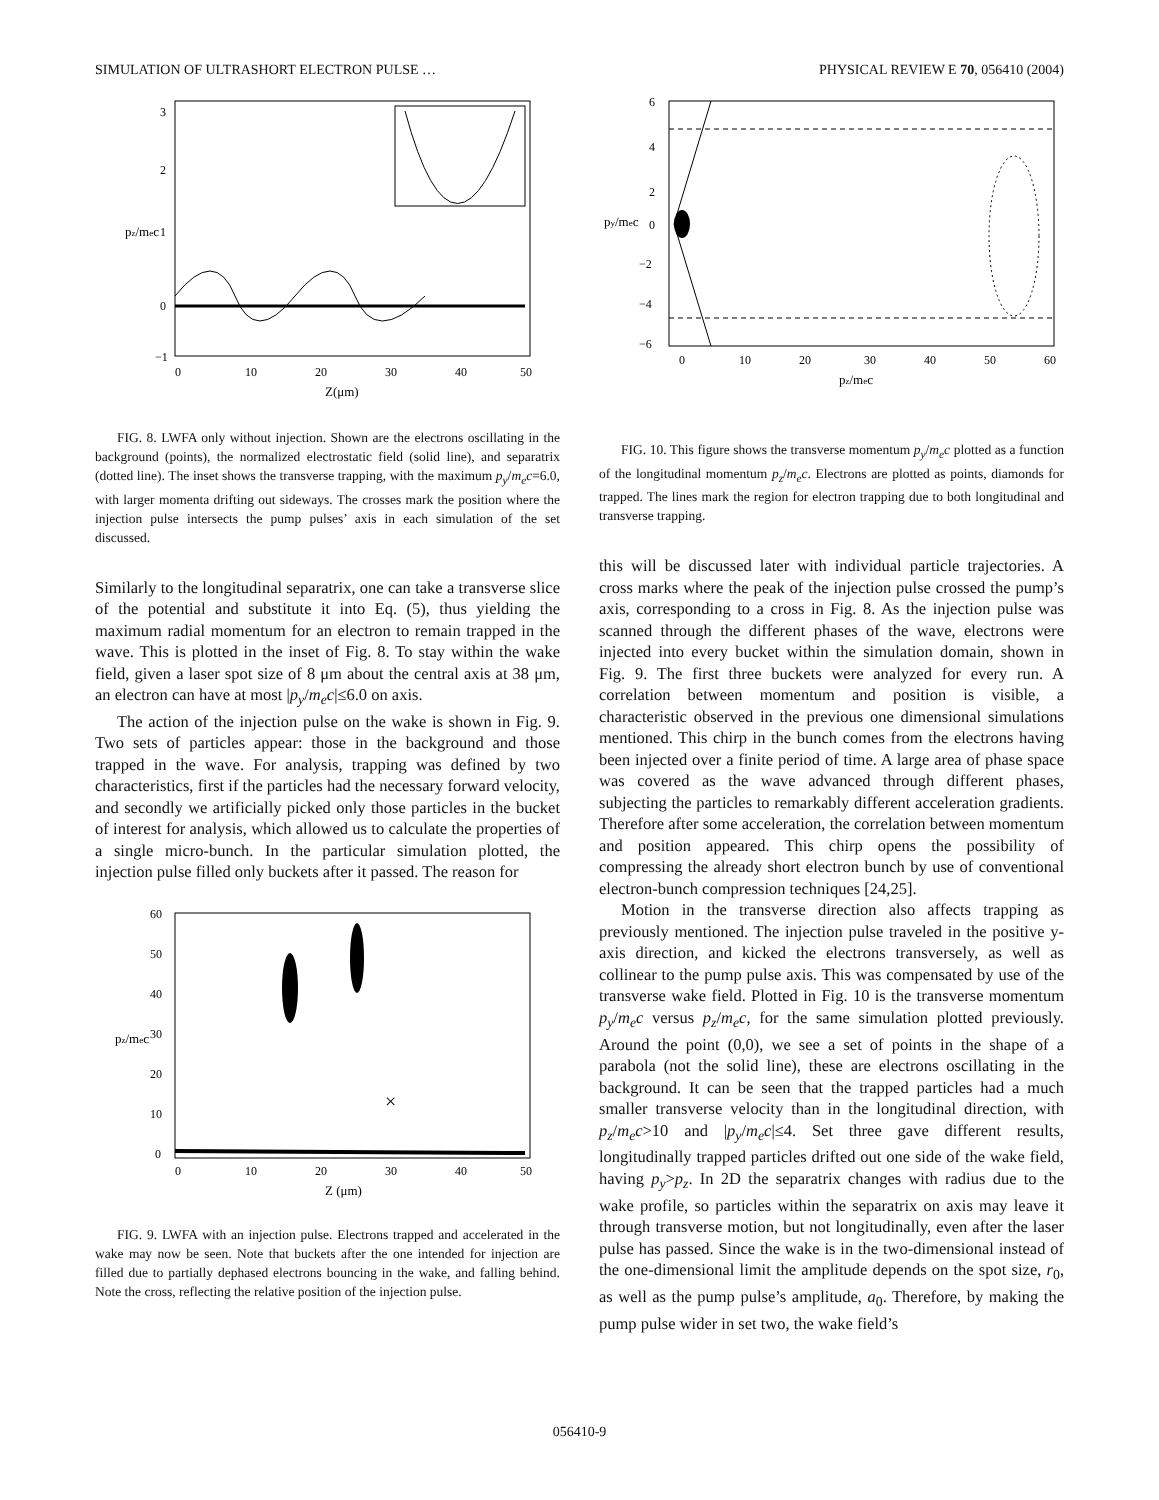SIMULATION OF ULTRASHORT ELECTRON PULSE … PHYSICAL REVIEW E 70, 056410 (2004)
−1
0
1
2
3
0
10
20
30
40
50
Z(μm)
pz/mec
FIG. 8. LWFA only without injection. Shown are the electrons oscillating in the background (points), the normalized electrostatic field (solid line), and separatrix (dotted line). The inset shows the transverse trapping, with the maximum p<sub>y</sub>/m<sub>e</sub>c=6.0, with larger momenta drifting out sideways. The crosses mark the position where the injection pulse intersects the pump pulses’ axis in each simulation of the set discussed.
Similarly to the longitudinal separatrix, one can take a transverse slice of the potential and substitute it into Eq. (5), thus yielding the maximum radial momentum for an electron to remain trapped in the wave. This is plotted in the inset of Fig. 8. To stay within the wake field, given a laser spot size of 8 μm about the central axis at 38 μm, an electron can have at most |p<sub>y</sub>/m<sub>e</sub>c|≤6.0 on axis.
The action of the injection pulse on the wake is shown in Fig. 9. Two sets of particles appear: those in the background and those trapped in the wave. For analysis, trapping was defined by two characteristics, first if the particles had the necessary forward velocity, and secondly we artificially picked only those particles in the bucket of interest for analysis, which allowed us to calculate the properties of a single micro-bunch. In the particular simulation plotted, the injection pulse filled only buckets after it passed. The reason for
×
60
50
40
30
20
10
0
0
10
20
30
40
50
Z (μm)
pz/mec
FIG. 9. LWFA with an injection pulse. Electrons trapped and accelerated in the wake may now be seen. Note that buckets after the one intended for injection are filled due to partially dephased electrons bouncing in the wake, and falling behind. Note the cross, reflecting the relative position of the injection pulse.
6
4
2
0
−2
−4
−6
0
10
20
30
40
50
60
pz/mec
py/mec
FIG. 10. This figure shows the transverse momentum p<sub>y</sub>/m<sub>e</sub>c plotted as a function of the longitudinal momentum p<sub>z</sub>/m<sub>e</sub>c. Electrons are plotted as points, diamonds for trapped. The lines mark the region for electron trapping due to both longitudinal and transverse trapping.
this will be discussed later with individual particle trajectories. A cross marks where the peak of the injection pulse crossed the pump’s axis, corresponding to a cross in Fig. 8. As the injection pulse was scanned through the different phases of the wave, electrons were injected into every bucket within the simulation domain, shown in Fig. 9. The first three buckets were analyzed for every run. A correlation between momentum and position is visible, a characteristic observed in the previous one dimensional simulations mentioned. This chirp in the bunch comes from the electrons having been injected over a finite period of time. A large area of phase space was covered as the wave advanced through different phases, subjecting the particles to remarkably different acceleration gradients. Therefore after some acceleration, the correlation between momentum and position appeared. This chirp opens the possibility of compressing the already short electron bunch by use of conventional electron-bunch compression techniques [24,25].
Motion in the transverse direction also affects trapping as previously mentioned. The injection pulse traveled in the positive y-axis direction, and kicked the electrons transversely, as well as collinear to the pump pulse axis. This was compensated by use of the transverse wake field. Plotted in Fig. 10 is the transverse momentum p<sub>y</sub>/m<sub>e</sub>c versus p<sub>z</sub>/m<sub>e</sub>c, for the same simulation plotted previously. Around the point (0,0), we see a set of points in the shape of a parabola (not the solid line), these are electrons oscillating in the background. It can be seen that the trapped particles had a much smaller transverse velocity than in the longitudinal direction, with p<sub>z</sub>/m<sub>e</sub>c>10 and |p<sub>y</sub>/m<sub>e</sub>c|≤4. Set three gave different results, longitudinally trapped particles drifted out one side of the wake field, having p<sub>y</sub>>p<sub>z</sub>. In 2D the separatrix changes with radius due to the wake profile, so particles within the separatrix on axis may leave it through transverse motion, but not longitudinally, even after the laser pulse has passed. Since the wake is in the two-dimensional instead of the one-dimensional limit the amplitude depends on the spot size, r<sub>0</sub>, as well as the pump pulse’s amplitude, a<sub>0</sub>. Therefore, by making the pump pulse wider in set two, the wake field’s
056410-9